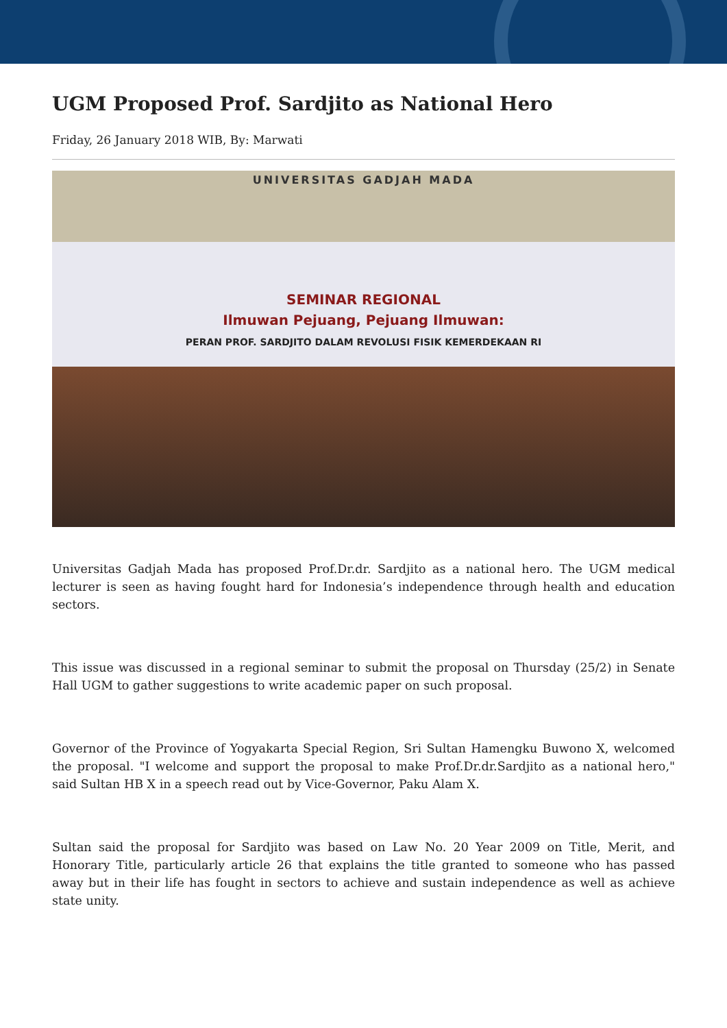UGM Proposed Prof. Sardjito as National Hero
Friday, 26 January 2018 WIB, By: Marwati
UNIVERSITAS GADJAH MADA
SEMINAR REGIONAL
Ilmuwan Pejuang, Pejuang Ilmuwan:
PERAN PROF. SARDJITO DALAM REVOLUSI FISIK KEMERDEKAAN RI
Universitas Gadjah Mada has proposed Prof.Dr.dr. Sardjito as a national hero. The UGM medical lecturer is seen as having fought hard for Indonesia’s independence through health and education sectors.
This issue was discussed in a regional seminar to submit the proposal on Thursday (25/2) in Senate Hall UGM to gather suggestions to write academic paper on such proposal.
Governor of the Province of Yogyakarta Special Region, Sri Sultan Hamengku Buwono X, welcomed the proposal. "I welcome and support the proposal to make Prof.Dr.dr.Sardjito as a national hero," said Sultan HB X in a speech read out by Vice-Governor, Paku Alam X.
Sultan said the proposal for Sardjito was based on Law No. 20 Year 2009 on Title, Merit, and Honorary Title, particularly article 26 that explains the title granted to someone who has passed away but in their life has fought in sectors to achieve and sustain independence as well as achieve state unity.